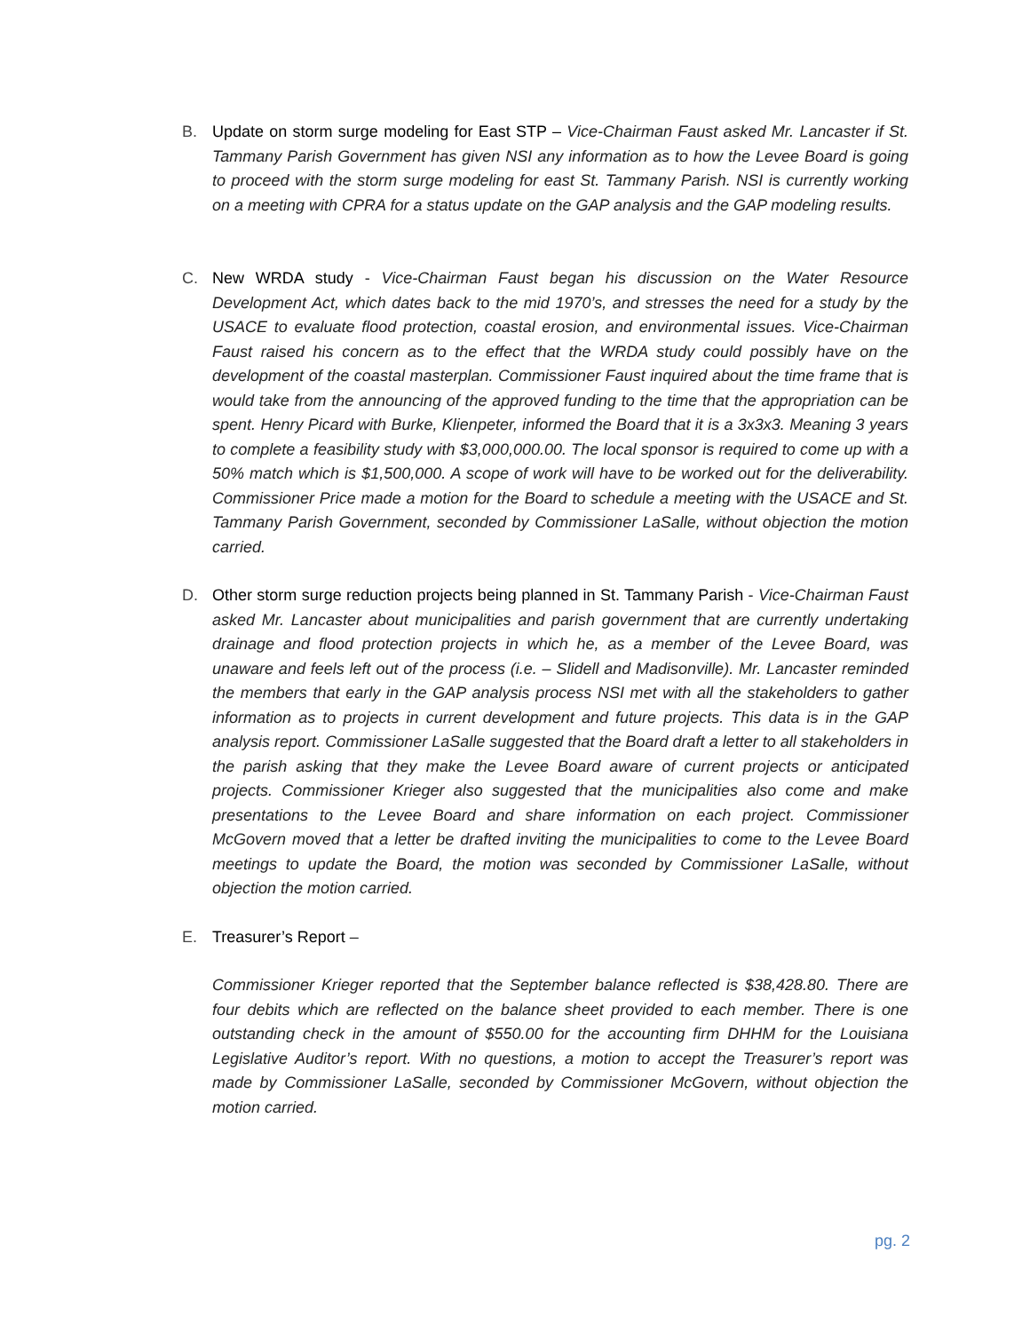B. Update on storm surge modeling for East STP – Vice-Chairman Faust asked Mr. Lancaster if St. Tammany Parish Government has given NSI any information as to how the Levee Board is going to proceed with the storm surge modeling for east St. Tammany Parish. NSI is currently working on a meeting with CPRA for a status update on the GAP analysis and the GAP modeling results.
C. New WRDA study - Vice-Chairman Faust began his discussion on the Water Resource Development Act, which dates back to the mid 1970’s, and stresses the need for a study by the USACE to evaluate flood protection, coastal erosion, and environmental issues. Vice-Chairman Faust raised his concern as to the effect that the WRDA study could possibly have on the development of the coastal masterplan. Commissioner Faust inquired about the time frame that is would take from the announcing of the approved funding to the time that the appropriation can be spent. Henry Picard with Burke, Klienpeter, informed the Board that it is a 3x3x3. Meaning 3 years to complete a feasibility study with $3,000,000.00. The local sponsor is required to come up with a 50% match which is $1,500,000. A scope of work will have to be worked out for the deliverability. Commissioner Price made a motion for the Board to schedule a meeting with the USACE and St. Tammany Parish Government, seconded by Commissioner LaSalle, without objection the motion carried.
D. Other storm surge reduction projects being planned in St. Tammany Parish - Vice-Chairman Faust asked Mr. Lancaster about municipalities and parish government that are currently undertaking drainage and flood protection projects in which he, as a member of the Levee Board, was unaware and feels left out of the process (i.e. – Slidell and Madisonville). Mr. Lancaster reminded the members that early in the GAP analysis process NSI met with all the stakeholders to gather information as to projects in current development and future projects. This data is in the GAP analysis report. Commissioner LaSalle suggested that the Board draft a letter to all stakeholders in the parish asking that they make the Levee Board aware of current projects or anticipated projects. Commissioner Krieger also suggested that the municipalities also come and make presentations to the Levee Board and share information on each project. Commissioner McGovern moved that a letter be drafted inviting the municipalities to come to the Levee Board meetings to update the Board, the motion was seconded by Commissioner LaSalle, without objection the motion carried.
E. Treasurer’s Report –
Commissioner Krieger reported that the September balance reflected is $38,428.80. There are four debits which are reflected on the balance sheet provided to each member. There is one outstanding check in the amount of $550.00 for the accounting firm DHHM for the Louisiana Legislative Auditor’s report. With no questions, a motion to accept the Treasurer’s report was made by Commissioner LaSalle, seconded by Commissioner McGovern, without objection the motion carried.
pg. 2